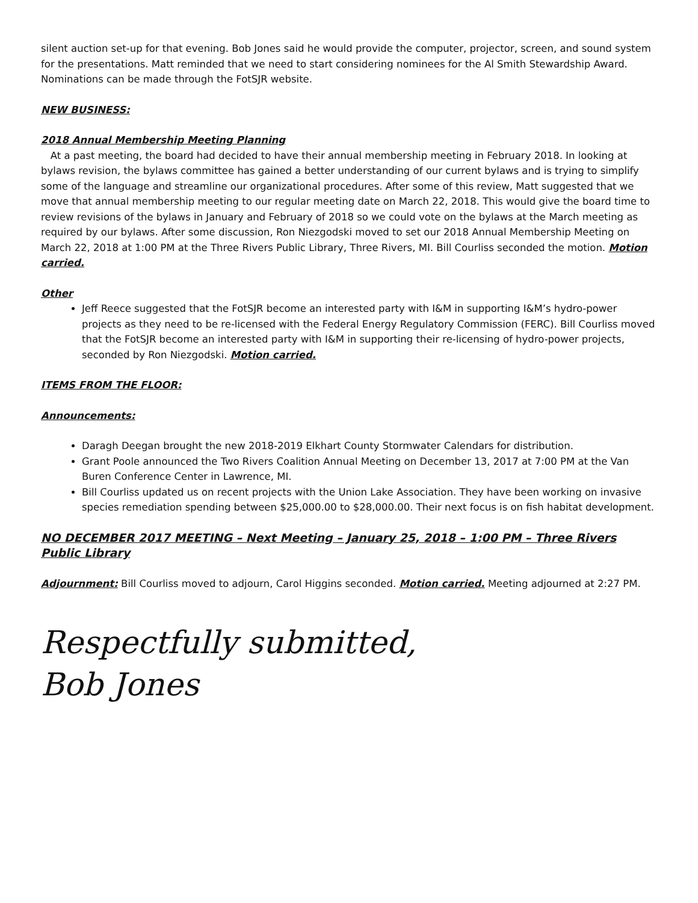silent auction set-up for that evening. Bob Jones said he would provide the computer, projector, screen, and sound system for the presentations. Matt reminded that we need to start considering nominees for the Al Smith Stewardship Award. Nominations can be made through the FotSJR website.
NEW BUSINESS:
2018 Annual Membership Meeting Planning
At a past meeting, the board had decided to have their annual membership meeting in February 2018. In looking at bylaws revision, the bylaws committee has gained a better understanding of our current bylaws and is trying to simplify some of the language and streamline our organizational procedures. After some of this review, Matt suggested that we move that annual membership meeting to our regular meeting date on March 22, 2018. This would give the board time to review revisions of the bylaws in January and February of 2018 so we could vote on the bylaws at the March meeting as required by our bylaws. After some discussion, Ron Niezgodski moved to set our 2018 Annual Membership Meeting on March 22, 2018 at 1:00 PM at the Three Rivers Public Library, Three Rivers, MI. Bill Courliss seconded the motion. Motion carried.
Other
Jeff Reece suggested that the FotSJR become an interested party with I&M in supporting I&M’s hydro-power projects as they need to be re-licensed with the Federal Energy Regulatory Commission (FERC). Bill Courliss moved that the FotSJR become an interested party with I&M in supporting their re-licensing of hydro-power projects, seconded by Ron Niezgodski. Motion carried.
ITEMS FROM THE FLOOR:
Announcements:
Daragh Deegan brought the new 2018-2019 Elkhart County Stormwater Calendars for distribution.
Grant Poole announced the Two Rivers Coalition Annual Meeting on December 13, 2017 at 7:00 PM at the Van Buren Conference Center in Lawrence, MI.
Bill Courliss updated us on recent projects with the Union Lake Association. They have been working on invasive species remediation spending between $25,000.00 to $28,000.00. Their next focus is on fish habitat development.
NO DECEMBER 2017 MEETING – Next Meeting – January 25, 2018 – 1:00 PM – Three Rivers Public Library
Adjournment: Bill Courliss moved to adjourn, Carol Higgins seconded. Motion carried. Meeting adjourned at 2:27 PM.
Respectfully submitted,
Bob Jones